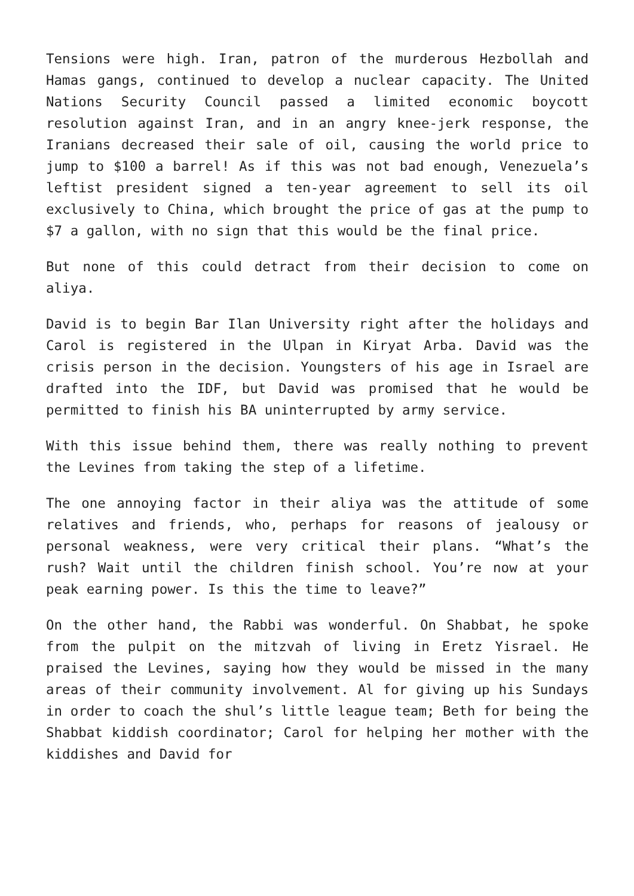Tensions were high. Iran, patron of the murderous Hezbollah and Hamas gangs, continued to develop a nuclear capacity. The United Nations Security Council passed a limited economic boycott resolution against Iran, and in an angry knee-jerk response, the Iranians decreased their sale of oil, causing the world price to jump to $100 a barrel! As if this was not bad enough, Venezuela’s leftist president signed a ten-year agreement to sell its oil exclusively to China, which brought the price of gas at the pump to $7 a gallon, with no sign that this would be the final price.
But none of this could detract from their decision to come on aliya.
David is to begin Bar Ilan University right after the holidays and Carol is registered in the Ulpan in Kiryat Arba. David was the crisis person in the decision. Youngsters of his age in Israel are drafted into the IDF, but David was promised that he would be permitted to finish his BA uninterrupted by army service.
With this issue behind them, there was really nothing to prevent the Levines from taking the step of a lifetime.
The one annoying factor in their aliya was the attitude of some relatives and friends, who, perhaps for reasons of jealousy or personal weakness, were very critical their plans. “What’s the rush? Wait until the children finish school. You’re now at your peak earning power. Is this the time to leave?”
On the other hand, the Rabbi was wonderful. On Shabbat, he spoke from the pulpit on the mitzvah of living in Eretz Yisrael. He praised the Levines, saying how they would be missed in the many areas of their community involvement. Al for giving up his Sundays in order to coach the shul’s little league team; Beth for being the Shabbat kiddish coordinator; Carol for helping her mother with the kiddishes and David for